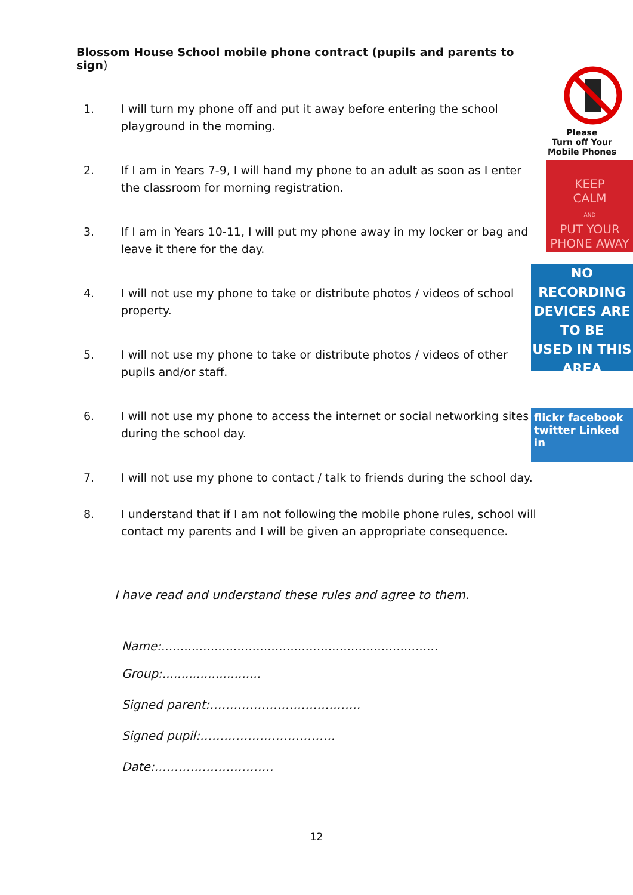Blossom House School mobile phone contract (pupils and parents to sign)
1. I will turn my phone off and put it away before entering the school playground in the morning.
2. If I am in Years 7-9, I will hand my phone to an adult as soon as I enter the classroom for morning registration.
3. If I am in Years 10-11, I will put my phone away in my locker or bag and leave it there for the day.
4. I will not use my phone to take or distribute photos / videos of school property.
5. I will not use my phone to take or distribute photos / videos of other pupils and/or staff.
6. I will not use my phone to access the internet or social networking sites during the school day.
7. I will not use my phone to contact / talk to friends during the school day.
8. I understand that if I am not following the mobile phone rules, school will contact my parents and I will be given an appropriate consequence.
I have read and understand these rules and agree to them.
Name:.........................................................................
Group:..........................
Signed parent:………………………………..
Signed pupil:…………………………….
Date:…………………………
Please
Turn off Your
Mobile Phones
KEEP
CALM
AND
PUT YOUR
PHONE AWAY
NO RECORDING
DEVICES ARE TO BE
USED IN THIS AREA
flickr facebook
twitter Linked in
12